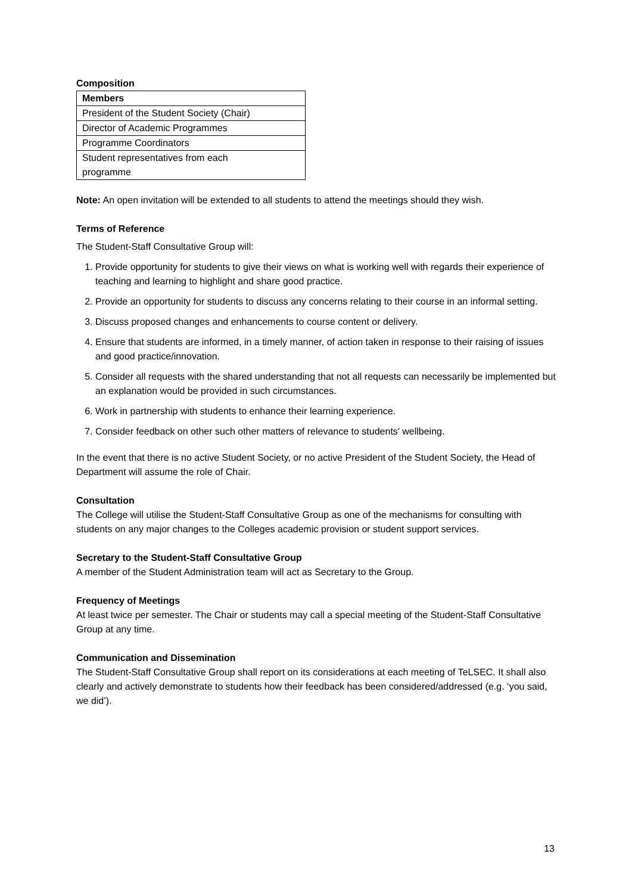Composition
| Members |
| --- |
| President of the Student Society (Chair) |
| Director of Academic Programmes |
| Programme Coordinators |
| Student representatives from each programme |
Note: An open invitation will be extended to all students to attend the meetings should they wish.
Terms of Reference
The Student-Staff Consultative Group will:
1. Provide opportunity for students to give their views on what is working well with regards their experience of teaching and learning to highlight and share good practice.
2. Provide an opportunity for students to discuss any concerns relating to their course in an informal setting.
3. Discuss proposed changes and enhancements to course content or delivery.
4. Ensure that students are informed, in a timely manner, of action taken in response to their raising of issues and good practice/innovation.
5. Consider all requests with the shared understanding that not all requests can necessarily be implemented but an explanation would be provided in such circumstances.
6. Work in partnership with students to enhance their learning experience.
7. Consider feedback on other such other matters of relevance to students’ wellbeing.
In the event that there is no active Student Society, or no active President of the Student Society, the Head of Department will assume the role of Chair.
Consultation
The College will utilise the Student-Staff Consultative Group as one of the mechanisms for consulting with students on any major changes to the Colleges academic provision or student support services.
Secretary to the Student-Staff Consultative Group
A member of the Student Administration team will act as Secretary to the Group.
Frequency of Meetings
At least twice per semester. The Chair or students may call a special meeting of the Student-Staff Consultative Group at any time.
Communication and Dissemination
The Student-Staff Consultative Group shall report on its considerations at each meeting of TeLSEC. It shall also clearly and actively demonstrate to students how their feedback has been considered/addressed (e.g. ‘you said, we did’).
13